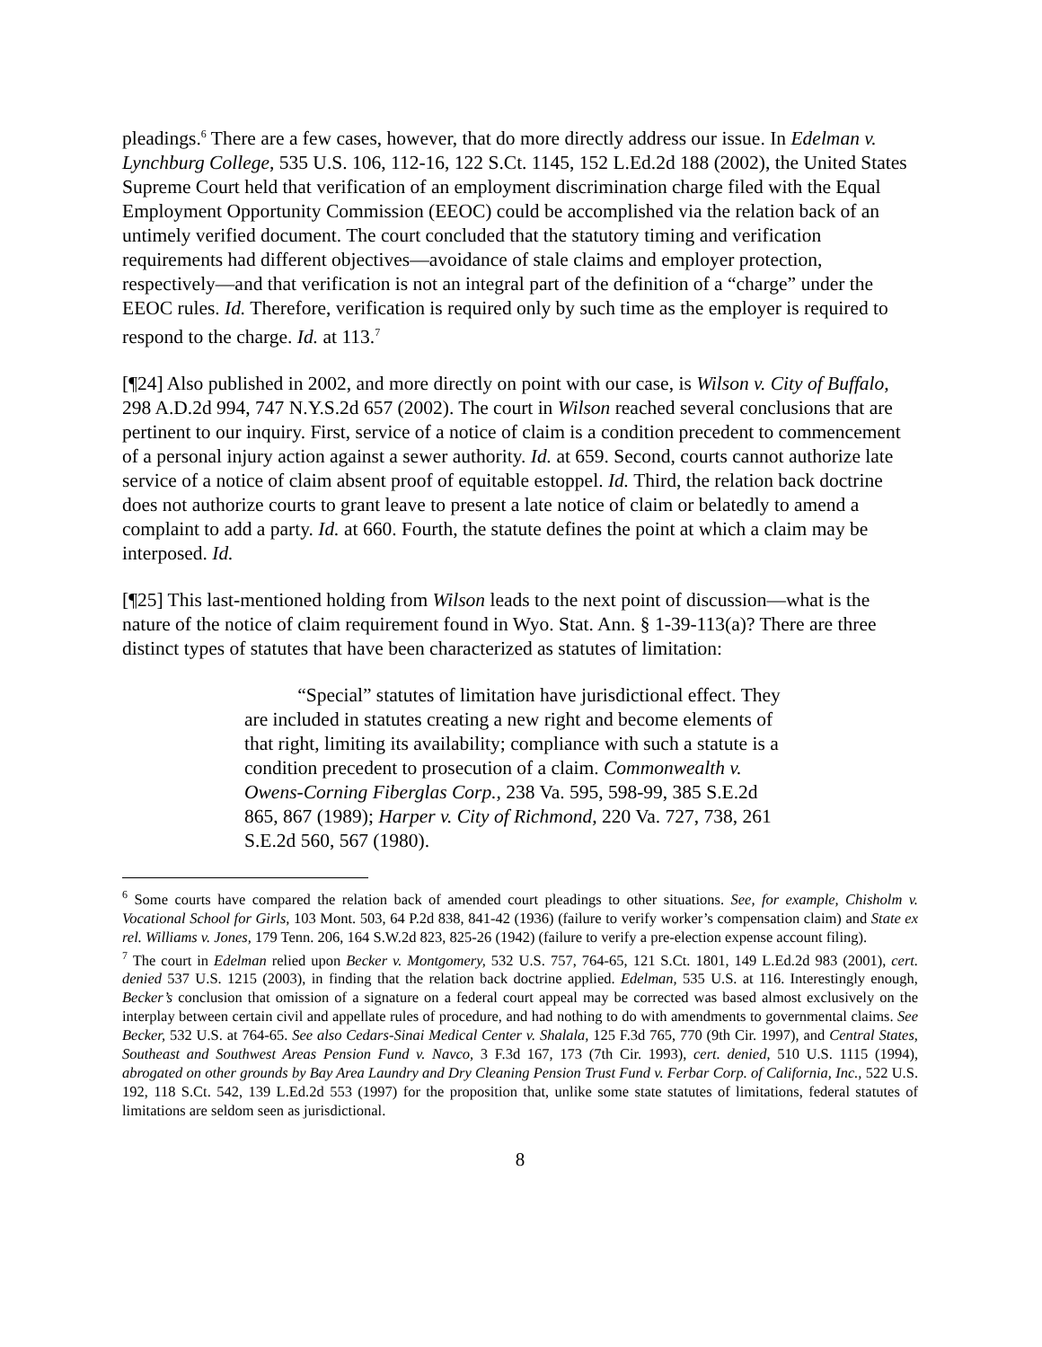pleadings.<sup>6</sup> There are a few cases, however, that do more directly address our issue. In Edelman v. Lynchburg College, 535 U.S. 106, 112-16, 122 S.Ct. 1145, 152 L.Ed.2d 188 (2002), the United States Supreme Court held that verification of an employment discrimination charge filed with the Equal Employment Opportunity Commission (EEOC) could be accomplished via the relation back of an untimely verified document. The court concluded that the statutory timing and verification requirements had different objectives—avoidance of stale claims and employer protection, respectively—and that verification is not an integral part of the definition of a “charge” under the EEOC rules. Id. Therefore, verification is required only by such time as the employer is required to respond to the charge. Id. at 113.<sup>7</sup>
[¶24] Also published in 2002, and more directly on point with our case, is Wilson v. City of Buffalo, 298 A.D.2d 994, 747 N.Y.S.2d 657 (2002). The court in Wilson reached several conclusions that are pertinent to our inquiry. First, service of a notice of claim is a condition precedent to commencement of a personal injury action against a sewer authority. Id. at 659. Second, courts cannot authorize late service of a notice of claim absent proof of equitable estoppel. Id. Third, the relation back doctrine does not authorize courts to grant leave to present a late notice of claim or belatedly to amend a complaint to add a party. Id. at 660. Fourth, the statute defines the point at which a claim may be interposed. Id.
[¶25] This last-mentioned holding from Wilson leads to the next point of discussion—what is the nature of the notice of claim requirement found in Wyo. Stat. Ann. § 1-39-113(a)? There are three distinct types of statutes that have been characterized as statutes of limitation:
“Special” statutes of limitation have jurisdictional effect. They are included in statutes creating a new right and become elements of that right, limiting its availability; compliance with such a statute is a condition precedent to prosecution of a claim. Commonwealth v. Owens-Corning Fiberglas Corp., 238 Va. 595, 598-99, 385 S.E.2d 865, 867 (1989); Harper v. City of Richmond, 220 Va. 727, 738, 261 S.E.2d 560, 567 (1980).
<sup>6</sup> Some courts have compared the relation back of amended court pleadings to other situations. See, for example, Chisholm v. Vocational School for Girls, 103 Mont. 503, 64 P.2d 838, 841-42 (1936) (failure to verify worker’s compensation claim) and State ex rel. Williams v. Jones, 179 Tenn. 206, 164 S.W.2d 823, 825-26 (1942) (failure to verify a pre-election expense account filing).
<sup>7</sup> The court in Edelman relied upon Becker v. Montgomery, 532 U.S. 757, 764-65, 121 S.Ct. 1801, 149 L.Ed.2d 983 (2001), cert. denied 537 U.S. 1215 (2003), in finding that the relation back doctrine applied. Edelman, 535 U.S. at 116. Interestingly enough, Becker’s conclusion that omission of a signature on a federal court appeal may be corrected was based almost exclusively on the interplay between certain civil and appellate rules of procedure, and had nothing to do with amendments to governmental claims. See Becker, 532 U.S. at 764-65. See also Cedars-Sinai Medical Center v. Shalala, 125 F.3d 765, 770 (9th Cir. 1997), and Central States, Southeast and Southwest Areas Pension Fund v. Navco, 3 F.3d 167, 173 (7th Cir. 1993), cert. denied, 510 U.S. 1115 (1994), abrogated on other grounds by Bay Area Laundry and Dry Cleaning Pension Trust Fund v. Ferbar Corp. of California, Inc., 522 U.S. 192, 118 S.Ct. 542, 139 L.Ed.2d 553 (1997) for the proposition that, unlike some state statutes of limitations, federal statutes of limitations are seldom seen as jurisdictional.
8